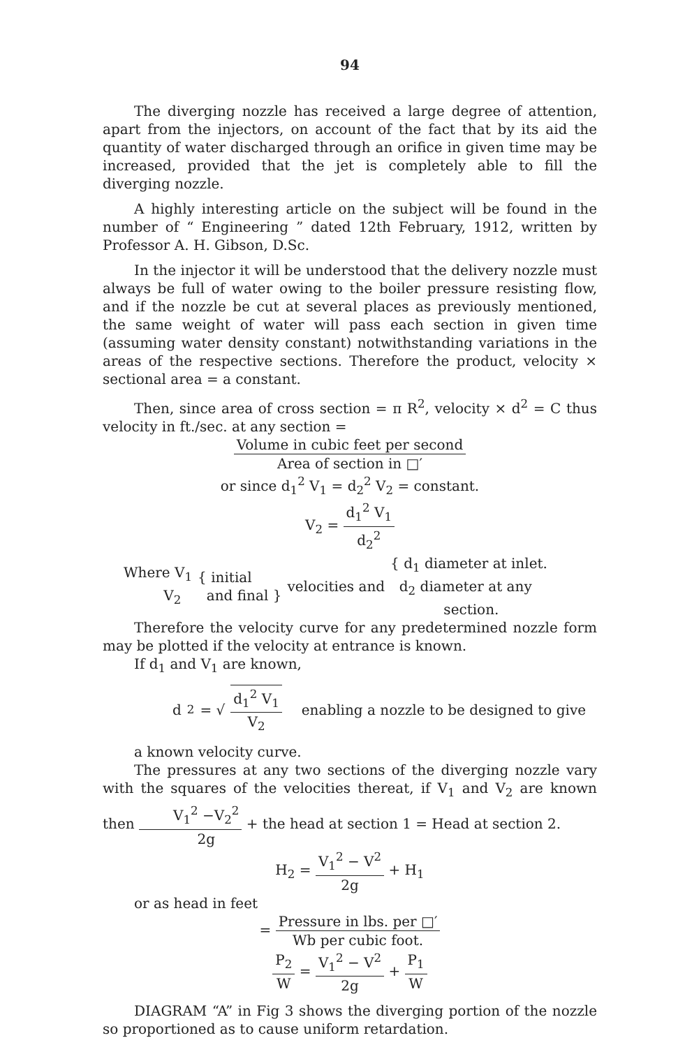94
The diverging nozzle has received a large degree of attention, apart from the injectors, on account of the fact that by its aid the quantity of water discharged through an orifice in given time may be increased, provided that the jet is completely able to fill the diverging nozzle.
A highly interesting article on the subject will be found in the number of “ Engineering ” dated 12th February, 1912, written by Professor A. H. Gibson, D.Sc.
In the injector it will be understood that the delivery nozzle must always be full of water owing to the boiler pressure resisting flow, and if the nozzle be cut at several places as previously mentioned, the same weight of water will pass each section in given time (assuming water density constant) notwithstanding variations in the areas of the respective sections. Therefore the product, velocity × sectional area = a constant.
Then, since area of cross section = π R<sup>2</sup>, velocity × d<sup>2</sup> = C thus velocity in ft./sec. at any section =
Volume in cubic feet per second Area of section in □′
or since d<sub>1</sub><sup>2</sup> V<sub>1</sub> = d<sub>2</sub><sup>2</sup> V<sub>2</sub> = constant.
V<sub>2</sub> = d<sub>1</sub><sup>2</sup> V<sub>1</sub> d<sub>2</sub><sup>2</sup>
Where V<sub>1</sub>
V<sub>2</sub> { initial
and final } velocities and { d<sub>1</sub> diameter at inlet.
d<sub>2</sub> diameter at any
section.
Therefore the velocity curve for any predetermined nozzle form may be plotted if the velocity at entrance is known.
If d<sub>1</sub> and V<sub>1</sub> are known,
d<sub>2</sub> = √ d<sub>1</sub><sup>2</sup> V<sub>1</sub> V<sub>2</sub> enabling a nozzle to be designed to give
a known velocity curve.
The pressures at any two sections of the diverging nozzle vary with the squares of the velocities thereat, if V<sub>1</sub> and V<sub>2</sub> are known then V<sub>1</sub><sup>2</sup> −V<sub>2</sub><sup>2</sup> 2g + the head at section 1 = Head at section 2.
H<sub>2</sub> = V<sub>1</sub><sup>2</sup> − V<sup>2</sup> 2g + H<sub>1</sub>
or as head in feet
= Pressure in lbs. per □′ Wb per cubic foot.
P<sub>2</sub> W = V<sub>1</sub><sup>2</sup> − V<sup>2</sup> 2g + P<sub>1</sub> W
DIAGRAM “A” in Fig 3 shows the diverging portion of the nozzle so proportioned as to cause uniform retardation.